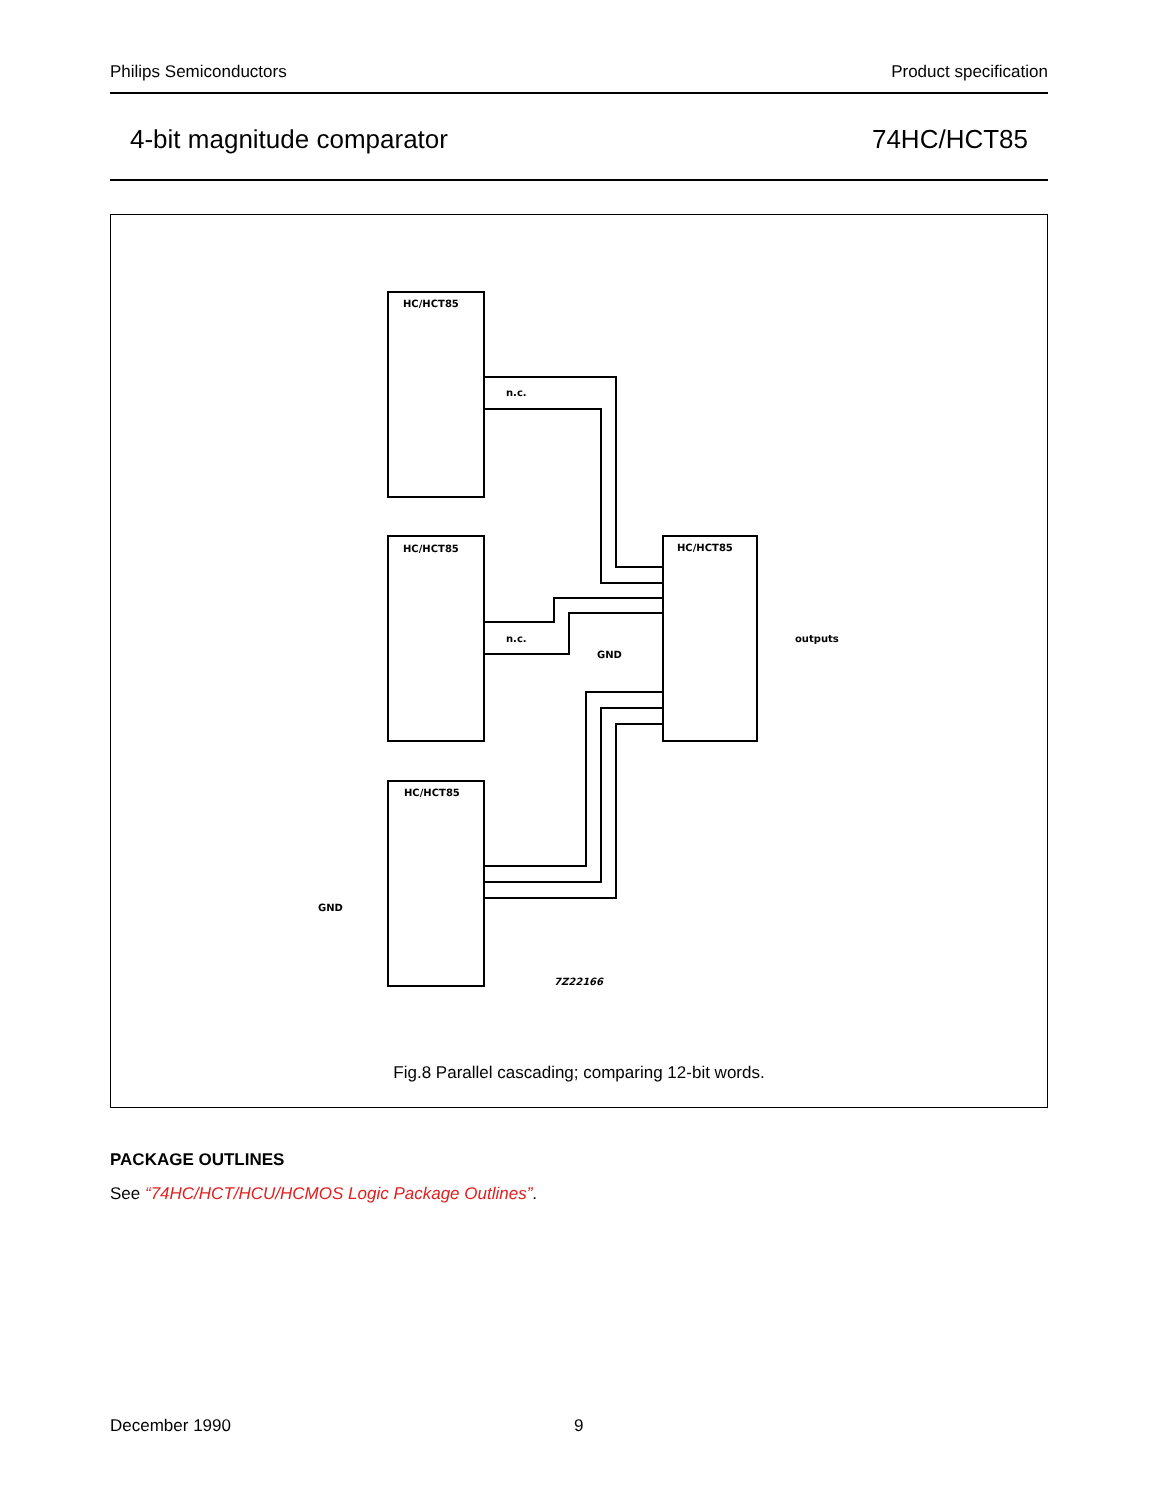Philips Semiconductors Product specification
4-bit magnitude comparator 74HC/HCT85
HC/HCT85
HC/HCT85
HC/HCT85
HC/HCT85
7Z22166
outputs
GND
GND
n.c.
n.c.
Fig.8 Parallel cascading; comparing 12-bit words.
PACKAGE OUTLINES
See “74HC/HCT/HCU/HCMOS Logic Package Outlines”.
December 1990 9